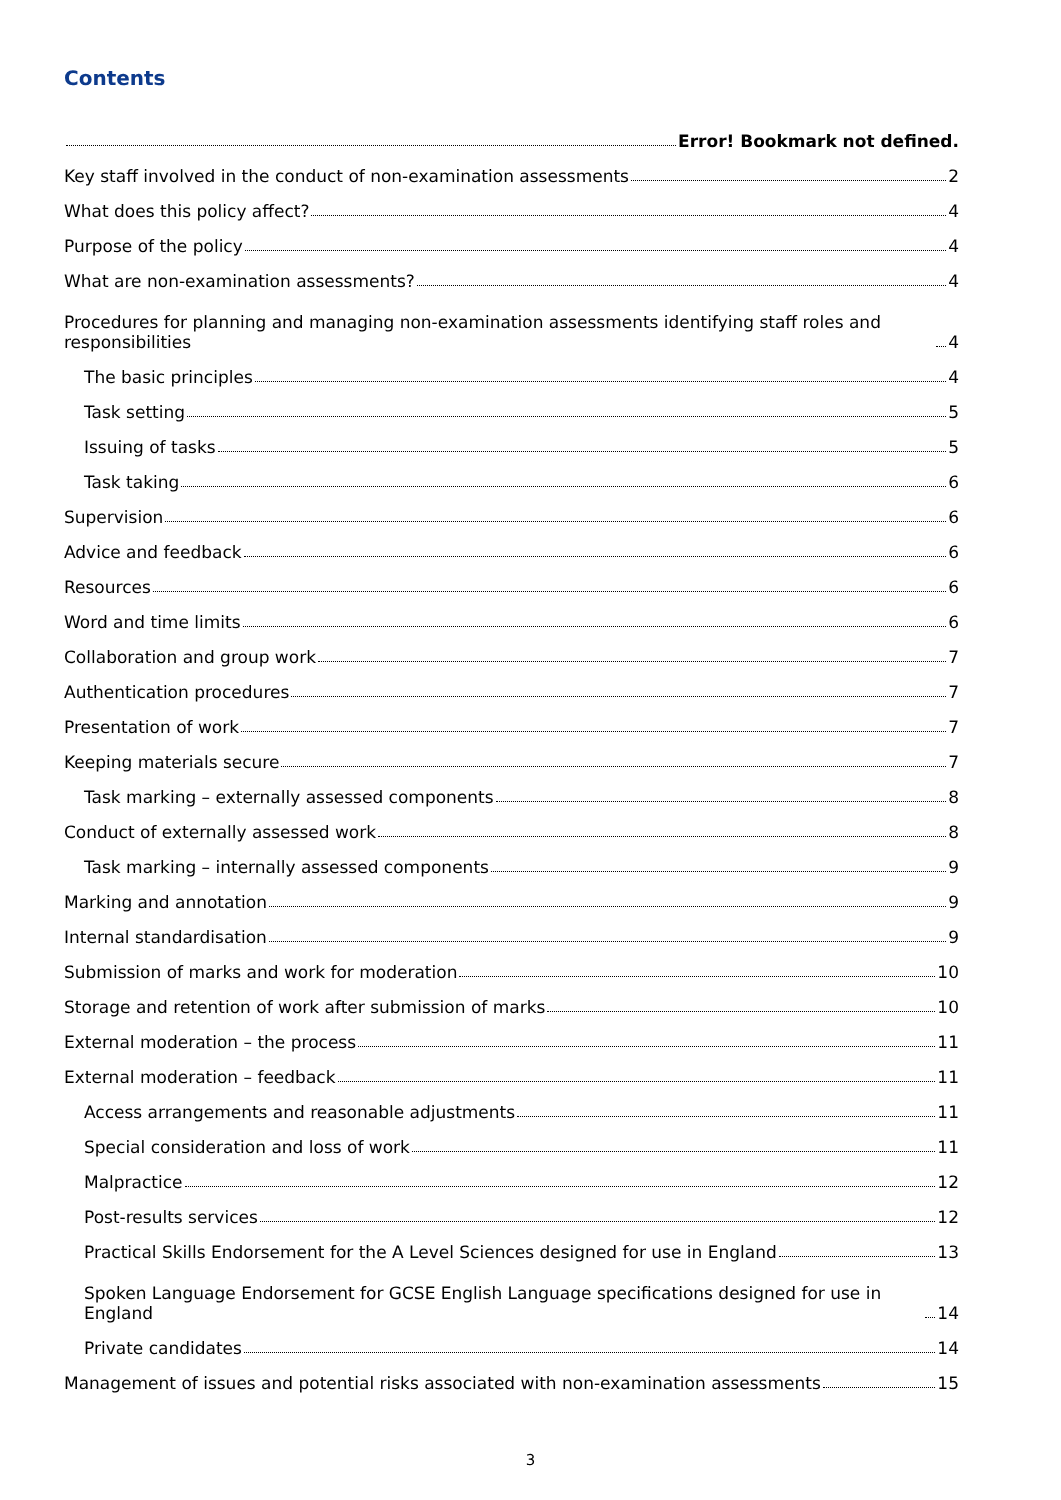Contents
Error! Bookmark not defined.
Key staff involved in the conduct of non-examination assessments 2
What does this policy affect? 4
Purpose of the policy 4
What are non-examination assessments? 4
Procedures for planning and managing non-examination assessments identifying staff roles and responsibilities 4
The basic principles 4
Task setting 5
Issuing of tasks 5
Task taking 6
Supervision 6
Advice and feedback 6
Resources 6
Word and time limits 6
Collaboration and group work 7
Authentication procedures 7
Presentation of work 7
Keeping materials secure 7
Task marking – externally assessed components 8
Conduct of externally assessed work 8
Task marking – internally assessed components 9
Marking and annotation 9
Internal standardisation 9
Submission of marks and work for moderation 10
Storage and retention of work after submission of marks 10
External moderation – the process 11
External moderation – feedback 11
Access arrangements and reasonable adjustments 11
Special consideration and loss of work 11
Malpractice 12
Post-results services 12
Practical Skills Endorsement for the A Level Sciences designed for use in England 13
Spoken Language Endorsement for GCSE English Language specifications designed for use in England 14
Private candidates 14
Management of issues and potential risks associated with non-examination assessments 15
3